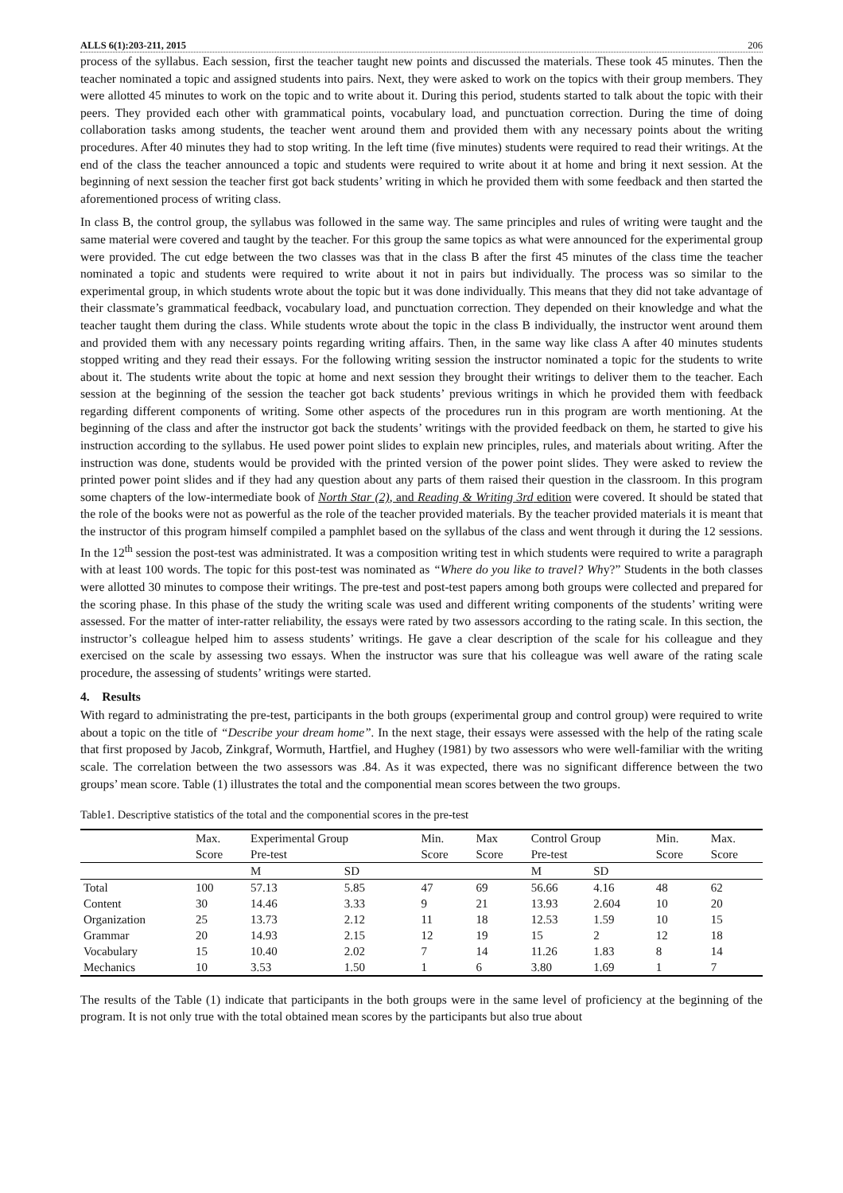ALLS 6(1):203-211, 2015 206
process of the syllabus. Each session, first the teacher taught new points and discussed the materials. These took 45 minutes. Then the teacher nominated a topic and assigned students into pairs. Next, they were asked to work on the topics with their group members. They were allotted 45 minutes to work on the topic and to write about it. During this period, students started to talk about the topic with their peers. They provided each other with grammatical points, vocabulary load, and punctuation correction. During the time of doing collaboration tasks among students, the teacher went around them and provided them with any necessary points about the writing procedures. After 40 minutes they had to stop writing. In the left time (five minutes) students were required to read their writings. At the end of the class the teacher announced a topic and students were required to write about it at home and bring it next session. At the beginning of next session the teacher first got back students’ writing in which he provided them with some feedback and then started the aforementioned process of writing class.
In class B, the control group, the syllabus was followed in the same way. The same principles and rules of writing were taught and the same material were covered and taught by the teacher. For this group the same topics as what were announced for the experimental group were provided. The cut edge between the two classes was that in the class B after the first 45 minutes of the class time the teacher nominated a topic and students were required to write about it not in pairs but individually. The process was so similar to the experimental group, in which students wrote about the topic but it was done individually. This means that they did not take advantage of their classmate’s grammatical feedback, vocabulary load, and punctuation correction. They depended on their knowledge and what the teacher taught them during the class. While students wrote about the topic in the class B individually, the instructor went around them and provided them with any necessary points regarding writing affairs. Then, in the same way like class A after 40 minutes students stopped writing and they read their essays. For the following writing session the instructor nominated a topic for the students to write about it. The students write about the topic at home and next session they brought their writings to deliver them to the teacher. Each session at the beginning of the session the teacher got back students’ previous writings in which he provided them with feedback regarding different components of writing. Some other aspects of the procedures run in this program are worth mentioning. At the beginning of the class and after the instructor got back the students’ writings with the provided feedback on them, he started to give his instruction according to the syllabus. He used power point slides to explain new principles, rules, and materials about writing. After the instruction was done, students would be provided with the printed version of the power point slides. They were asked to review the printed power point slides and if they had any question about any parts of them raised their question in the classroom. In this program some chapters of the low-intermediate book of North Star (2), and Reading & Writing 3rd edition were covered. It should be stated that the role of the books were not as powerful as the role of the teacher provided materials. By the teacher provided materials it is meant that the instructor of this program himself compiled a pamphlet based on the syllabus of the class and went through it during the 12 sessions. In the 12<sup>th</sup> session the post-test was administrated. It was a composition writing test in which students were required to write a paragraph with at least 100 words. The topic for this post-test was nominated as “Where do you like to travel? Why?” Students in the both classes were allotted 30 minutes to compose their writings. The pre-test and post-test papers among both groups were collected and prepared for the scoring phase. In this phase of the study the writing scale was used and different writing components of the students’ writing were assessed. For the matter of inter-ratter reliability, the essays were rated by two assessors according to the rating scale. In this section, the instructor’s colleague helped him to assess students’ writings. He gave a clear description of the scale for his colleague and they exercised on the scale by assessing two essays. When the instructor was sure that his colleague was well aware of the rating scale procedure, the assessing of students’ writings were started.
4. Results
With regard to administrating the pre-test, participants in the both groups (experimental group and control group) were required to write about a topic on the title of “Describe your dream home”. In the next stage, their essays were assessed with the help of the rating scale that first proposed by Jacob, Zinkgraf, Wormuth, Hartfiel, and Hughey (1981) by two assessors who were well-familiar with the writing scale. The correlation between the two assessors was .84. As it was expected, there was no significant difference between the two groups’ mean score. Table (1) illustrates the total and the componential mean scores between the two groups.
Table1. Descriptive statistics of the total and the componential scores in the pre-test
| | Max. Score | Experimental Group Pre-test | | Min. Score | Max Score | Control Group Pre-test | | Min. Score | Max. Score |
| --- | --- | --- | --- | --- | --- | --- | --- | --- | --- |
| | | M | SD | | | M | SD | | |
| Total | 100 | 57.13 | 5.85 | 47 | 69 | 56.66 | 4.16 | 48 | 62 |
| Content | 30 | 14.46 | 3.33 | 9 | 21 | 13.93 | 2.604 | 10 | 20 |
| Organization | 25 | 13.73 | 2.12 | 11 | 18 | 12.53 | 1.59 | 10 | 15 |
| Grammar | 20 | 14.93 | 2.15 | 12 | 19 | 15 | 2 | 12 | 18 |
| Vocabulary | 15 | 10.40 | 2.02 | 7 | 14 | 11.26 | 1.83 | 8 | 14 |
| Mechanics | 10 | 3.53 | 1.50 | 1 | 6 | 3.80 | 1.69 | 1 | 7 |
The results of the Table (1) indicate that participants in the both groups were in the same level of proficiency at the beginning of the program. It is not only true with the total obtained mean scores by the participants but also true about